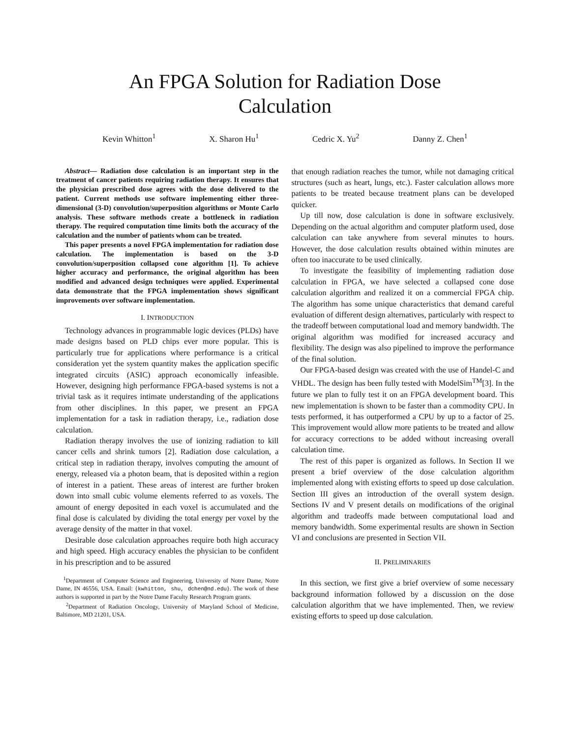An FPGA Solution for Radiation Dose
Calculation
Kevin Whitton<sup>1</sup> X. Sharon Hu<sup>1</sup> Cedric X. Yu<sup>2</sup> Danny Z. Chen<sup>1</sup>
Abstract— Radiation dose calculation is an important step in the treatment of cancer patients requiring radiation therapy. It ensures that the physician prescribed dose agrees with the dose delivered to the patient. Current methods use software implementing either three-dimensional (3-D) convolution/superposition algorithms or Monte Carlo analysis. These software methods create a bottleneck in radiation therapy. The required computation time limits both the accuracy of the calculation and the number of patients whom can be treated.
This paper presents a novel FPGA implementation for radiation dose calculation. The implementation is based on the 3-D convolution/superposition collapsed cone algorithm [1]. To achieve higher accuracy and performance, the original algorithm has been modified and advanced design techniques were applied. Experimental data demonstrate that the FPGA implementation shows significant improvements over software implementation.
I. INTRODUCTION
Technology advances in programmable logic devices (PLDs) have made designs based on PLD chips ever more popular. This is particularly true for applications where performance is a critical consideration yet the system quantity makes the application specific integrated circuits (ASIC) approach economically infeasible. However, designing high performance FPGA-based systems is not a trivial task as it requires intimate understanding of the applications from other disciplines. In this paper, we present an FPGA implementation for a task in radiation therapy, i.e., radiation dose calculation.
Radiation therapy involves the use of ionizing radiation to kill cancer cells and shrink tumors [2]. Radiation dose calculation, a critical step in radiation therapy, involves computing the amount of energy, released via a photon beam, that is deposited within a region of interest in a patient. These areas of interest are further broken down into small cubic volume elements referred to as voxels. The amount of energy deposited in each voxel is accumulated and the final dose is calculated by dividing the total energy per voxel by the average density of the matter in that voxel.
Desirable dose calculation approaches require both high accuracy and high speed. High accuracy enables the physician to be confident in his prescription and to be assured
<sup>1</sup> Department of Computer Science and Engineering, University of Notre Dame, Notre Dame, IN 46556, USA. Email: {kwhitton, shu, dchen@nd.edu}. The work of these authors is supported in part by the Notre Dame Faculty Research Program grants.
<sup>2</sup> Department of Radiation Oncology, University of Maryland School of Medicine, Baltimore, MD 21201, USA.
that enough radiation reaches the tumor, while not damaging critical structures (such as heart, lungs, etc.). Faster calculation allows more patients to be treated because treatment plans can be developed quicker.
Up till now, dose calculation is done in software exclusively. Depending on the actual algorithm and computer platform used, dose calculation can take anywhere from several minutes to hours. However, the dose calculation results obtained within minutes are often too inaccurate to be used clinically.
To investigate the feasibility of implementing radiation dose calculation in FPGA, we have selected a collapsed cone dose calculation algorithm and realized it on a commercial FPGA chip. The algorithm has some unique characteristics that demand careful evaluation of different design alternatives, particularly with respect to the tradeoff between computational load and memory bandwidth. The original algorithm was modified for increased accuracy and flexibility. The design was also pipelined to improve the performance of the final solution.
Our FPGA-based design was created with the use of Handel-C and VHDL. The design has been fully tested with ModelSim<sup>TM</sup>[3]. In the future we plan to fully test it on an FPGA development board. This new implementation is shown to be faster than a commodity CPU. In tests performed, it has outperformed a CPU by up to a factor of 25. This improvement would allow more patients to be treated and allow for accuracy corrections to be added without increasing overall calculation time.
The rest of this paper is organized as follows. In Section II we present a brief overview of the dose calculation algorithm implemented along with existing efforts to speed up dose calculation. Section III gives an introduction of the overall system design. Sections IV and V present details on modifications of the original algorithm and tradeoffs made between computational load and memory bandwidth. Some experimental results are shown in Section VI and conclusions are presented in Section VII.
II. PRELIMINARIES
In this section, we first give a brief overview of some necessary background information followed by a discussion on the dose calculation algorithm that we have implemented. Then, we review existing efforts to speed up dose calculation.